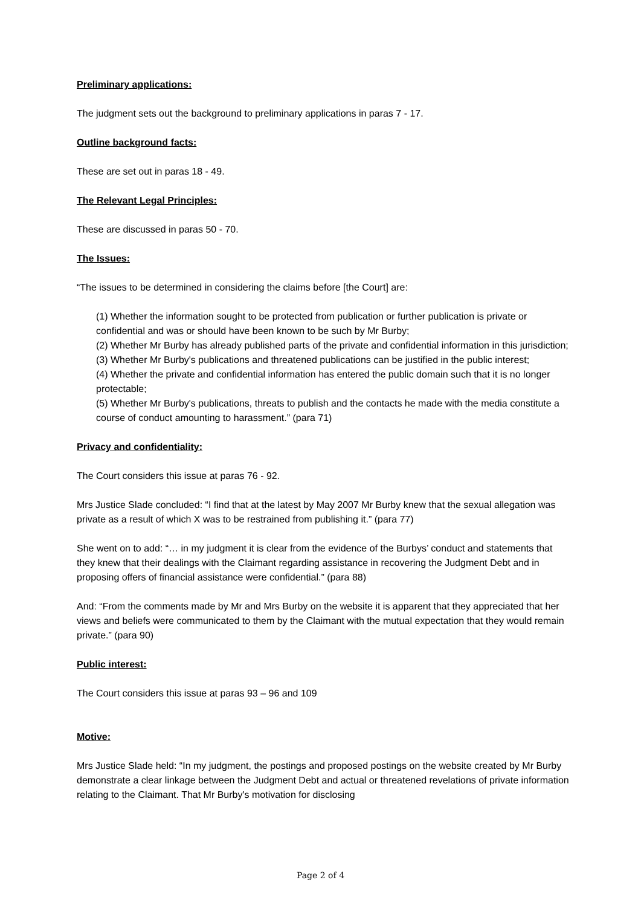Preliminary applications:
The judgment sets out the background to preliminary applications in paras 7 - 17.
Outline background facts:
These are set out in paras 18 - 49.
The Relevant Legal Principles:
These are discussed in paras 50 - 70.
The Issues:
“The issues to be determined in considering the claims before [the Court] are:
(1) Whether the information sought to be protected from publication or further publication is private or confidential and was or should have been known to be such by Mr Burby;
(2) Whether Mr Burby has already published parts of the private and confidential information in this jurisdiction;
(3) Whether Mr Burby's publications and threatened publications can be justified in the public interest;
(4) Whether the private and confidential information has entered the public domain such that it is no longer protectable;
(5) Whether Mr Burby's publications, threats to publish and the contacts he made with the media constitute a course of conduct amounting to harassment.” (para 71)
Privacy and confidentiality:
The Court considers this issue at paras 76 - 92.
Mrs Justice Slade concluded: “I find that at the latest by May 2007 Mr Burby knew that the sexual allegation was private as a result of which X was to be restrained from publishing it.” (para 77)
She went on to add: “… in my judgment it is clear from the evidence of the Burbys’ conduct and statements that they knew that their dealings with the Claimant regarding assistance in recovering the Judgment Debt and in proposing offers of financial assistance were confidential.” (para 88)
And: “From the comments made by Mr and Mrs Burby on the website it is apparent that they appreciated that her views and beliefs were communicated to them by the Claimant with the mutual expectation that they would remain private.” (para 90)
Public interest:
The Court considers this issue at paras 93 – 96 and 109
Motive:
Mrs Justice Slade held: “In my judgment, the postings and proposed postings on the website created by Mr Burby demonstrate a clear linkage between the Judgment Debt and actual or threatened revelations of private information relating to the Claimant. That Mr Burby's motivation for disclosing
Page 2 of 4